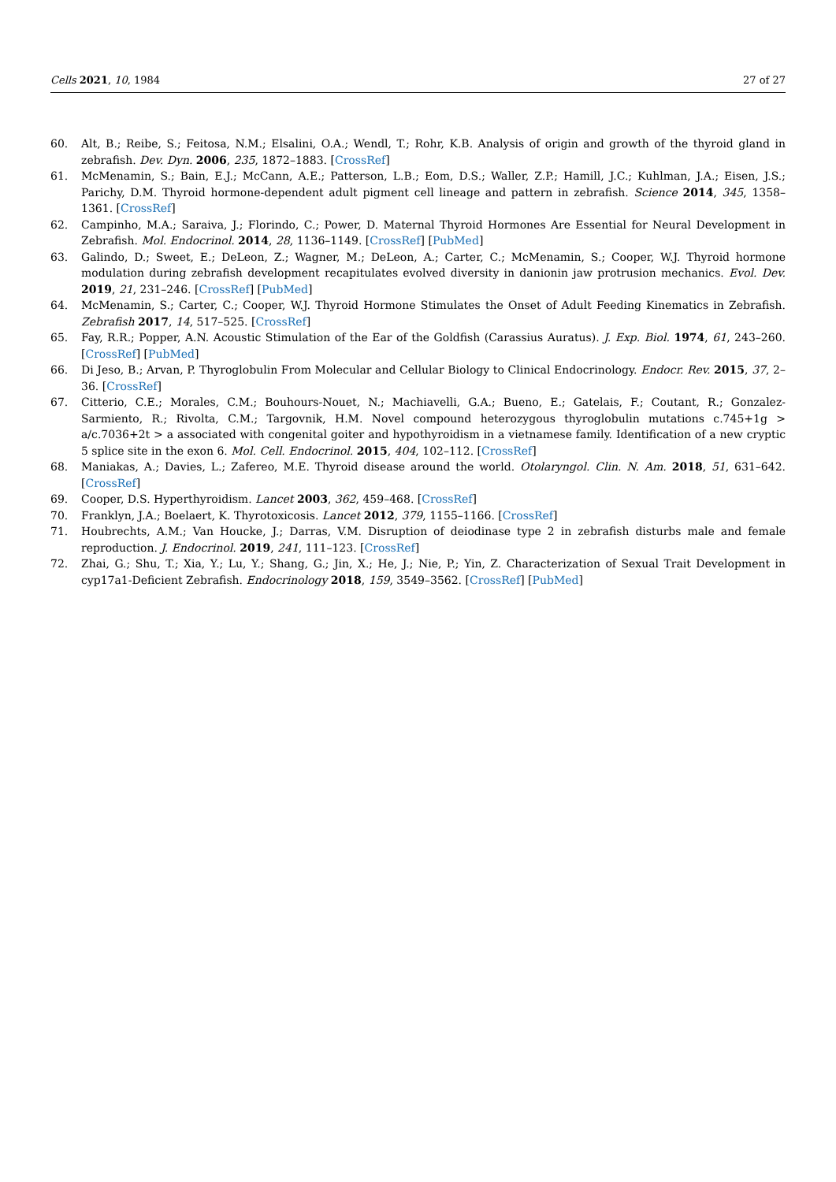Cells 2021, 10, 1984 27 of 27
60. Alt, B.; Reibe, S.; Feitosa, N.M.; Elsalini, O.A.; Wendl, T.; Rohr, K.B. Analysis of origin and growth of the thyroid gland in zebrafish. Dev. Dyn. 2006, 235, 1872–1883. [CrossRef]
61. McMenamin, S.; Bain, E.J.; McCann, A.E.; Patterson, L.B.; Eom, D.S.; Waller, Z.P.; Hamill, J.C.; Kuhlman, J.A.; Eisen, J.S.; Parichy, D.M. Thyroid hormone-dependent adult pigment cell lineage and pattern in zebrafish. Science 2014, 345, 1358–1361. [CrossRef]
62. Campinho, M.A.; Saraiva, J.; Florindo, C.; Power, D. Maternal Thyroid Hormones Are Essential for Neural Development in Zebrafish. Mol. Endocrinol. 2014, 28, 1136–1149. [CrossRef] [PubMed]
63. Galindo, D.; Sweet, E.; DeLeon, Z.; Wagner, M.; DeLeon, A.; Carter, C.; McMenamin, S.; Cooper, W.J. Thyroid hormone modulation during zebrafish development recapitulates evolved diversity in danionin jaw protrusion mechanics. Evol. Dev. 2019, 21, 231–246. [CrossRef] [PubMed]
64. McMenamin, S.; Carter, C.; Cooper, W.J. Thyroid Hormone Stimulates the Onset of Adult Feeding Kinematics in Zebrafish. Zebrafish 2017, 14, 517–525. [CrossRef]
65. Fay, R.R.; Popper, A.N. Acoustic Stimulation of the Ear of the Goldfish (Carassius Auratus). J. Exp. Biol. 1974, 61, 243–260. [CrossRef] [PubMed]
66. Di Jeso, B.; Arvan, P. Thyroglobulin From Molecular and Cellular Biology to Clinical Endocrinology. Endocr. Rev. 2015, 37, 2–36. [CrossRef]
67. Citterio, C.E.; Morales, C.M.; Bouhours-Nouet, N.; Machiavelli, G.A.; Bueno, E.; Gatelais, F.; Coutant, R.; Gonzalez-Sarmiento, R.; Rivolta, C.M.; Targovnik, H.M. Novel compound heterozygous thyroglobulin mutations c.745+1g > a/c.7036+2t > a associated with congenital goiter and hypothyroidism in a vietnamese family. Identification of a new cryptic 5 splice site in the exon 6. Mol. Cell. Endocrinol. 2015, 404, 102–112. [CrossRef]
68. Maniakas, A.; Davies, L.; Zafereo, M.E. Thyroid disease around the world. Otolaryngol. Clin. N. Am. 2018, 51, 631–642. [CrossRef]
69. Cooper, D.S. Hyperthyroidism. Lancet 2003, 362, 459–468. [CrossRef]
70. Franklyn, J.A.; Boelaert, K. Thyrotoxicosis. Lancet 2012, 379, 1155–1166. [CrossRef]
71. Houbrechts, A.M.; Van Houcke, J.; Darras, V.M. Disruption of deiodinase type 2 in zebrafish disturbs male and female reproduction. J. Endocrinol. 2019, 241, 111–123. [CrossRef]
72. Zhai, G.; Shu, T.; Xia, Y.; Lu, Y.; Shang, G.; Jin, X.; He, J.; Nie, P.; Yin, Z. Characterization of Sexual Trait Development in cyp17a1-Deficient Zebrafish. Endocrinology 2018, 159, 3549–3562. [CrossRef] [PubMed]